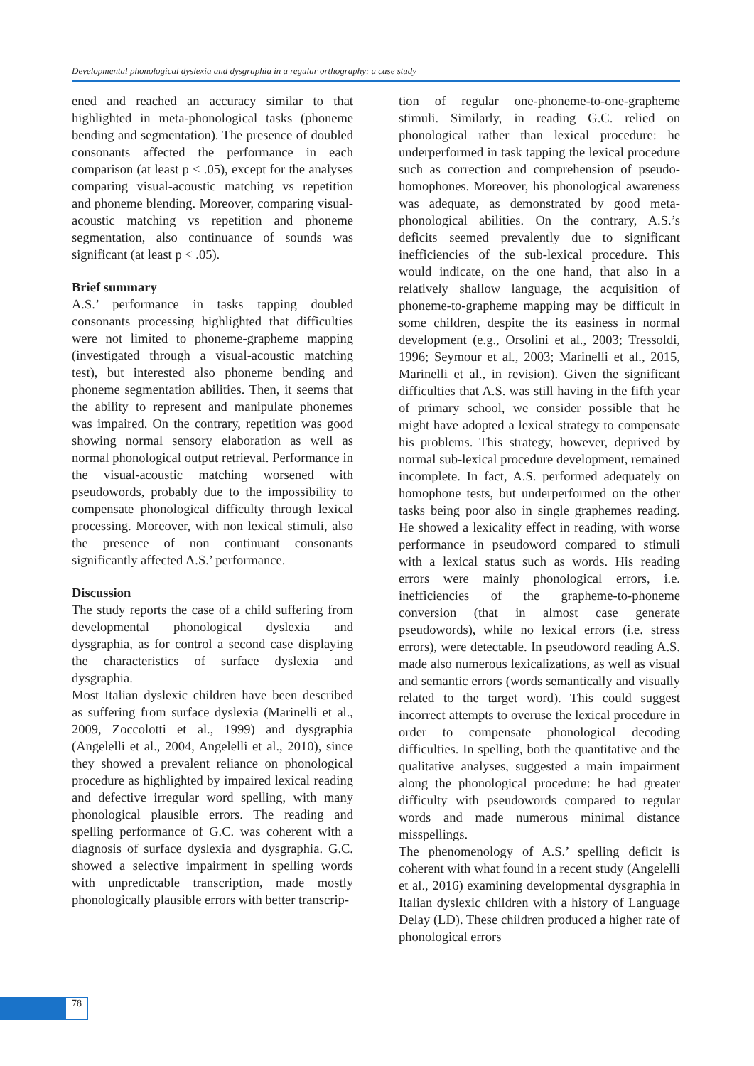Developmental phonological dyslexia and dysgraphia in a regular orthography: a case study
ened and reached an accuracy similar to that highlighted in meta-phonological tasks (phoneme bending and segmentation). The presence of doubled consonants affected the performance in each comparison (at least p < .05), except for the analyses comparing visual-acoustic matching vs repetition and phoneme blending. Moreover, comparing visual-acoustic matching vs repetition and phoneme segmentation, also continuance of sounds was significant (at least p < .05).
Brief summary
A.S.’ performance in tasks tapping doubled consonants processing highlighted that difficulties were not limited to phoneme-grapheme mapping (investigated through a visual-acoustic matching test), but interested also phoneme bending and phoneme segmentation abilities. Then, it seems that the ability to represent and manipulate phonemes was impaired. On the contrary, repetition was good showing normal sensory elaboration as well as normal phonological output retrieval. Performance in the visual-acoustic matching worsened with pseudowords, probably due to the impossibility to compensate phonological difficulty through lexical processing. Moreover, with non lexical stimuli, also the presence of non continuant consonants significantly affected A.S.’ performance.
Discussion
The study reports the case of a child suffering from developmental phonological dyslexia and dysgraphia, as for control a second case displaying the characteristics of surface dyslexia and dysgraphia.
Most Italian dyslexic children have been described as suffering from surface dyslexia (Marinelli et al., 2009, Zoccolotti et al., 1999) and dysgraphia (Angelelli et al., 2004, Angelelli et al., 2010), since they showed a prevalent reliance on phonological procedure as highlighted by impaired lexical reading and defective irregular word spelling, with many phonological plausible errors. The reading and spelling performance of G.C. was coherent with a diagnosis of surface dyslexia and dysgraphia. G.C. showed a selective impairment in spelling words with unpredictable transcription, made mostly phonologically plausible errors with better transcrip-
tion of regular one-phoneme-to-one-grapheme stimuli. Similarly, in reading G.C. relied on phonological rather than lexical procedure: he underperformed in task tapping the lexical procedure such as correction and comprehension of pseudo-homophones. Moreover, his phonological awareness was adequate, as demonstrated by good meta-phonological abilities. On the contrary, A.S.’s deficits seemed prevalently due to significant inefficiencies of the sub-lexical procedure. This would indicate, on the one hand, that also in a relatively shallow language, the acquisition of phoneme-to-grapheme mapping may be difficult in some children, despite the its easiness in normal development (e.g., Orsolini et al., 2003; Tressoldi, 1996; Seymour et al., 2003; Marinelli et al., 2015, Marinelli et al., in revision). Given the significant difficulties that A.S. was still having in the fifth year of primary school, we consider possible that he might have adopted a lexical strategy to compensate his problems. This strategy, however, deprived by normal sub-lexical procedure development, remained incomplete. In fact, A.S. performed adequately on homophone tests, but underperformed on the other tasks being poor also in single graphemes reading. He showed a lexicality effect in reading, with worse performance in pseudoword compared to stimuli with a lexical status such as words. His reading errors were mainly phonological errors, i.e. inefficiencies of the grapheme-to-phoneme conversion (that in almost case generate pseudowords), while no lexical errors (i.e. stress errors), were detectable. In pseudoword reading A.S. made also numerous lexicalizations, as well as visual and semantic errors (words semantically and visually related to the target word). This could suggest incorrect attempts to overuse the lexical procedure in order to compensate phonological decoding difficulties. In spelling, both the quantitative and the qualitative analyses, suggested a main impairment along the phonological procedure: he had greater difficulty with pseudowords compared to regular words and made numerous minimal distance misspellings.
The phenomenology of A.S.’ spelling deficit is coherent with what found in a recent study (Angelelli et al., 2016) examining developmental dysgraphia in Italian dyslexic children with a history of Language Delay (LD). These children produced a higher rate of phonological errors
78